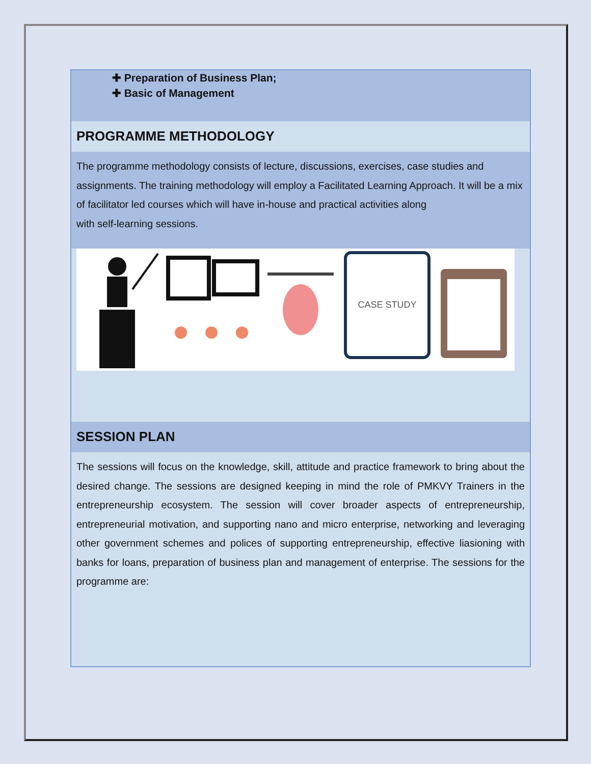| ✚ Preparation of Business Plan; ✚ Basic of Management |
| PROGRAMME METHODOLOGY |
| The programme methodology consists of lecture, discussions, exercises, case studies and assignments. The training methodology will employ a Facilitated Learning Approach. It will be a mix of facilitator led courses which will have in-house and practical activities along with self-learning sessions. |
| CASE STUDY |
| SESSION PLAN |
| The sessions will focus on the knowledge, skill, attitude and practice framework to bring about the desired change. The sessions are designed keeping in mind the role of PMKVY Trainers in the entrepreneurship ecosystem. The session will cover broader aspects of entrepreneurship, entrepreneurial motivation, and supporting nano and micro enterprise, networking and leveraging other government schemes and polices of supporting entrepreneurship, effective liasioning with banks for loans, preparation of business plan and management of enterprise. The sessions for the programme are: |